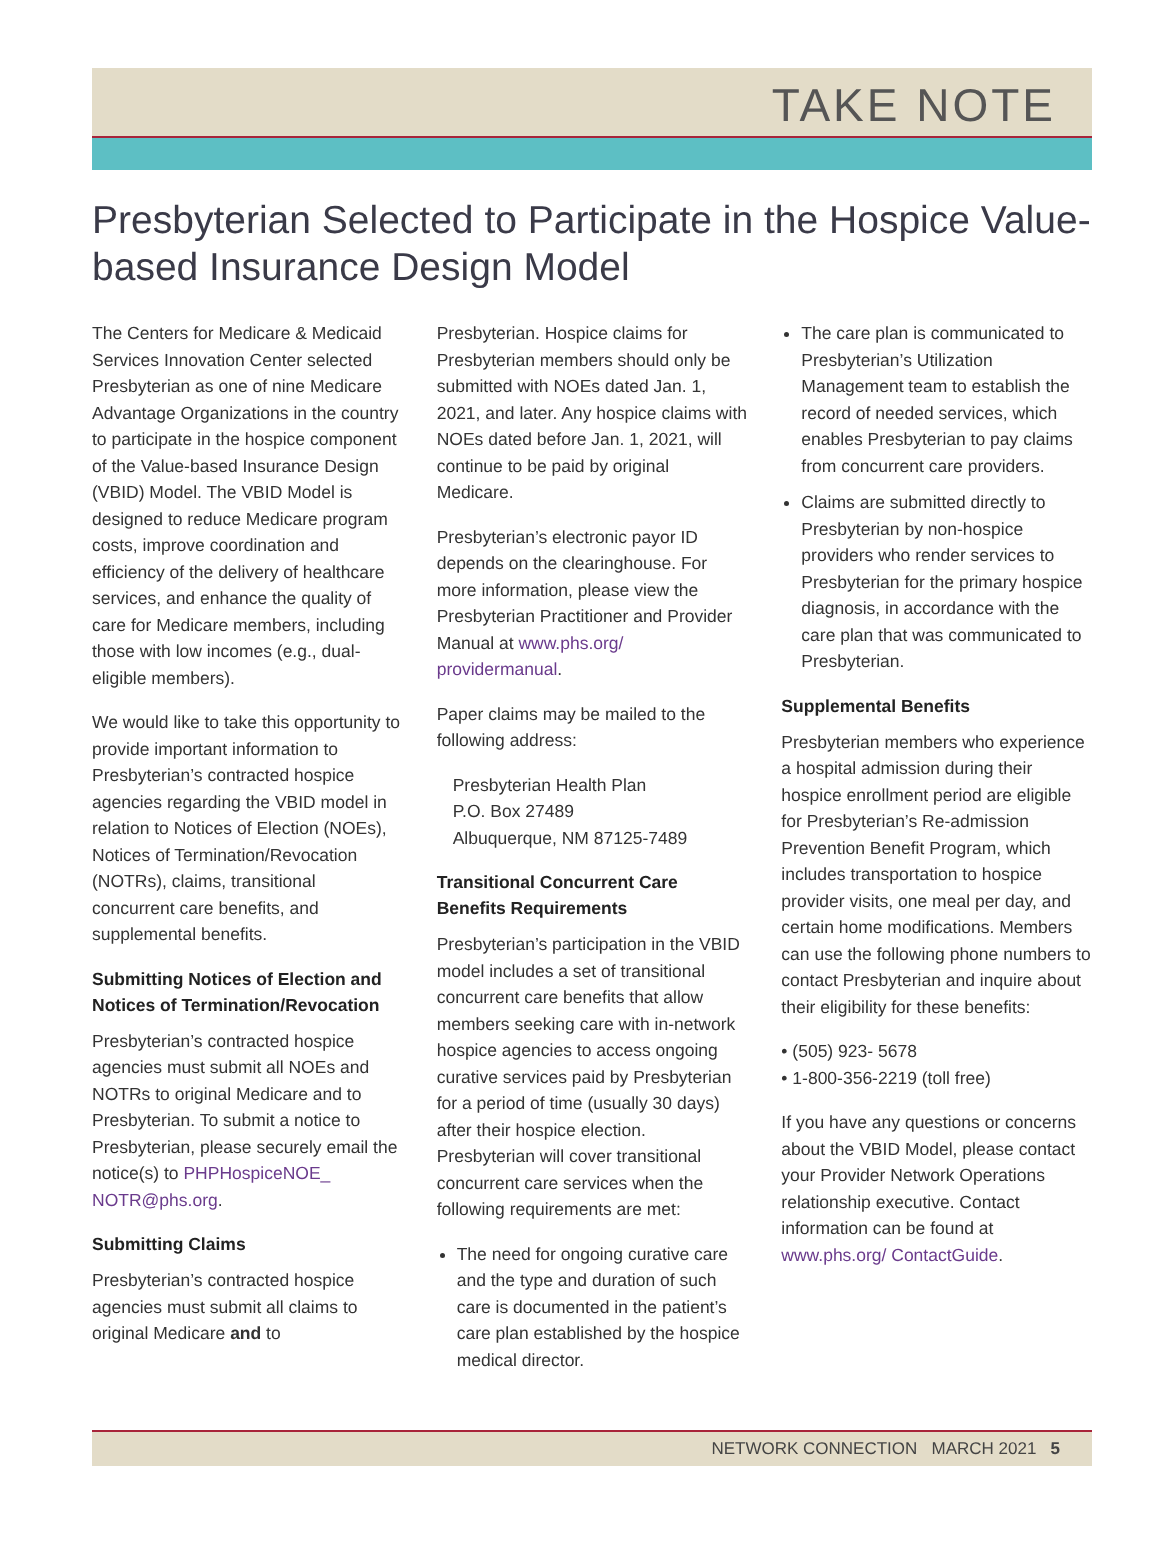TAKE NOTE
Presbyterian Selected to Participate in the Hospice Value-based Insurance Design Model
The Centers for Medicare & Medicaid Services Innovation Center selected Presbyterian as one of nine Medicare Advantage Organizations in the country to participate in the hospice component of the Value-based Insurance Design (VBID) Model. The VBID Model is designed to reduce Medicare program costs, improve coordination and efficiency of the delivery of healthcare services, and enhance the quality of care for Medicare members, including those with low incomes (e.g., dual-eligible members).
We would like to take this opportunity to provide important information to Presbyterian’s contracted hospice agencies regarding the VBID model in relation to Notices of Election (NOEs), Notices of Termination/Revocation (NOTRs), claims, transitional concurrent care benefits, and supplemental benefits.
Submitting Notices of Election and Notices of Termination/Revocation
Presbyterian’s contracted hospice agencies must submit all NOEs and NOTRs to original Medicare and to Presbyterian. To submit a notice to Presbyterian, please securely email the notice(s) to PHPHospiceNOE_ NOTR@phs.org.
Submitting Claims
Presbyterian’s contracted hospice agencies must submit all claims to original Medicare and to
Presbyterian. Hospice claims for Presbyterian members should only be submitted with NOEs dated Jan. 1, 2021, and later. Any hospice claims with NOEs dated before Jan. 1, 2021, will continue to be paid by original Medicare.
Presbyterian’s electronic payor ID depends on the clearinghouse. For more information, please view the Presbyterian Practitioner and Provider Manual at www.phs.org/ providermanual.
Paper claims may be mailed to the following address:
Presbyterian Health Plan
P.O. Box 27489
Albuquerque, NM 87125-7489
Transitional Concurrent Care Benefits Requirements
Presbyterian’s participation in the VBID model includes a set of transitional concurrent care benefits that allow members seeking care with in-network hospice agencies to access ongoing curative services paid by Presbyterian for a period of time (usually 30 days) after their hospice election. Presbyterian will cover transitional concurrent care services when the following requirements are met:
The need for ongoing curative care and the type and duration of such care is documented in the patient’s care plan established by the hospice medical director.
The care plan is communicated to Presbyterian’s Utilization Management team to establish the record of needed services, which enables Presbyterian to pay claims from concurrent care providers.
Claims are submitted directly to Presbyterian by non-hospice providers who render services to Presbyterian for the primary hospice diagnosis, in accordance with the care plan that was communicated to Presbyterian.
Supplemental Benefits
Presbyterian members who experience a hospital admission during their hospice enrollment period are eligible for Presbyterian’s Re-admission Prevention Benefit Program, which includes transportation to hospice provider visits, one meal per day, and certain home modifications. Members can use the following phone numbers to contact Presbyterian and inquire about their eligibility for these benefits:
• (505) 923- 5678
• 1-800-356-2219 (toll free)
If you have any questions or concerns about the VBID Model, please contact your Provider Network Operations relationship executive. Contact information can be found at www.phs.org/ ContactGuide.
NETWORK CONNECTION MARCH 2021 5